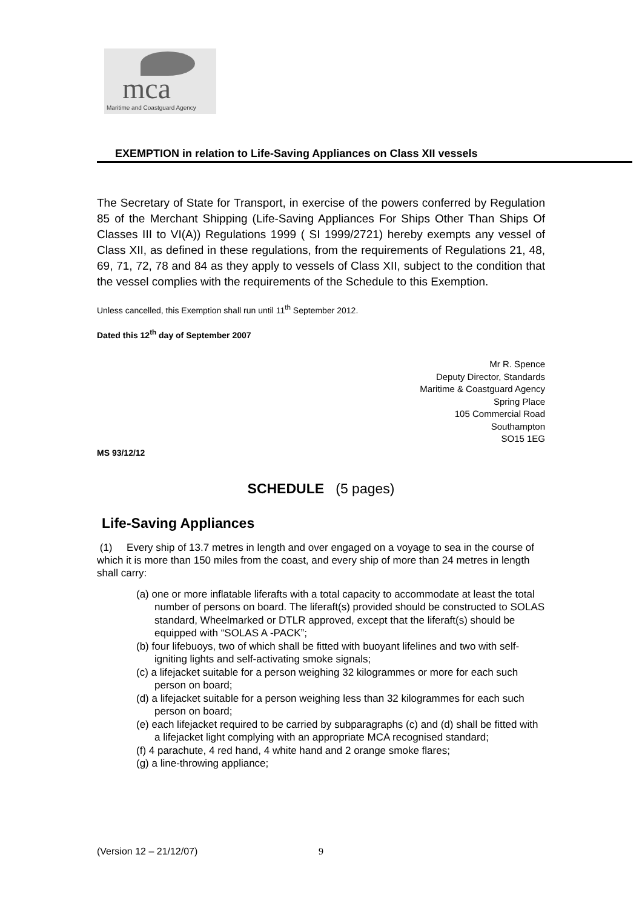mca
Maritime and Coastguard Agency
EXEMPTION in relation to Life-Saving Appliances on Class XII vessels
The Secretary of State for Transport, in exercise of the powers conferred by Regulation 85 of the Merchant Shipping (Life-Saving Appliances For Ships Other Than Ships Of Classes III to VI(A)) Regulations 1999 ( SI 1999/2721) hereby exempts any vessel of Class XII, as defined in these regulations, from the requirements of Regulations 21, 48, 69, 71, 72, 78 and 84 as they apply to vessels of Class XII, subject to the condition that the vessel complies with the requirements of the Schedule to this Exemption.
Unless cancelled, this Exemption shall run until 11<sup>th</sup> September 2012.
Dated this 12<sup>th</sup> day of September 2007
Mr R. Spence
Deputy Director, Standards
Maritime & Coastguard Agency
Spring Place
105 Commercial Road
Southampton
SO15 1EG
MS 93/12/12
SCHEDULE (5 pages)
Life-Saving Appliances
(1) Every ship of 13.7 metres in length and over engaged on a voyage to sea in the course of which it is more than 150 miles from the coast, and every ship of more than 24 metres in length shall carry:
(a) one or more inflatable liferafts with a total capacity to accommodate at least the total number of persons on board. The liferaft(s) provided should be constructed to SOLAS standard, Wheelmarked or DTLR approved, except that the liferaft(s) should be equipped with “SOLAS A -PACK”;
(b) four lifebuoys, two of which shall be fitted with buoyant lifelines and two with self-igniting lights and self-activating smoke signals;
(c) a lifejacket suitable for a person weighing 32 kilogrammes or more for each such person on board;
(d) a lifejacket suitable for a person weighing less than 32 kilogrammes for each such person on board;
(e) each lifejacket required to be carried by subparagraphs (c) and (d) shall be fitted with a lifejacket light complying with an appropriate MCA recognised standard;
(f) 4 parachute, 4 red hand, 4 white hand and 2 orange smoke flares;
(g) a line-throwing appliance;
(Version 12 – 21/12/07) 9